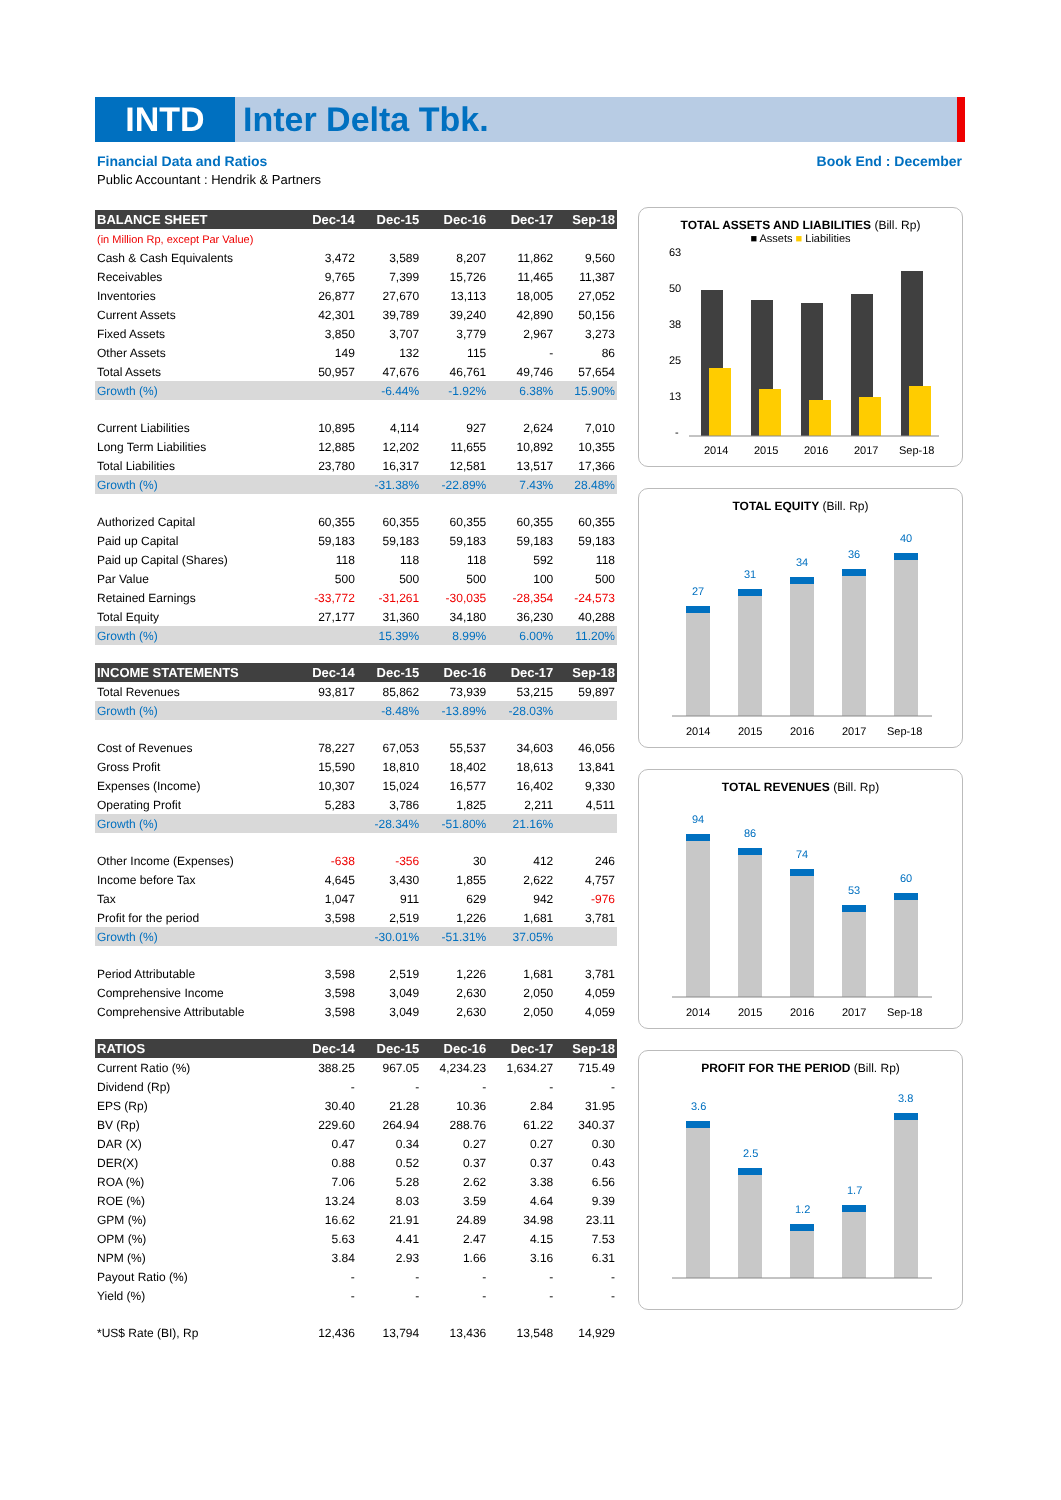INTD Inter Delta Tbk.
Financial Data and Ratios Book End : December
Public Accountant : Hendrik & Partners
| BALANCE SHEET | Dec-14 | Dec-15 | Dec-16 | Dec-17 | Sep-18 |
| --- | --- | --- | --- | --- | --- |
| (in Million Rp, except Par Value) | | | | | |
| Cash & Cash Equivalents | 3,472 | 3,589 | 8,207 | 11,862 | 9,560 |
| Receivables | 9,765 | 7,399 | 15,726 | 11,465 | 11,387 |
| Inventories | 26,877 | 27,670 | 13,113 | 18,005 | 27,052 |
| Current Assets | 42,301 | 39,789 | 39,240 | 42,890 | 50,156 |
| Fixed Assets | 3,850 | 3,707 | 3,779 | 2,967 | 3,273 |
| Other Assets | 149 | 132 | 115 | - | 86 |
| Total Assets | 50,957 | 47,676 | 46,761 | 49,746 | 57,654 |
| Growth (%) | | -6.44% | -1.92% | 6.38% | 15.90% |
| Current Liabilities | 10,895 | 4,114 | 927 | 2,624 | 7,010 |
| Long Term Liabilities | 12,885 | 12,202 | 11,655 | 10,892 | 10,355 |
| Total Liabilities | 23,780 | 16,317 | 12,581 | 13,517 | 17,366 |
| Growth (%) | | -31.38% | -22.89% | 7.43% | 28.48% |
| Authorized Capital | 60,355 | 60,355 | 60,355 | 60,355 | 60,355 |
| Paid up Capital | 59,183 | 59,183 | 59,183 | 59,183 | 59,183 |
| Paid up Capital (Shares) | 118 | 118 | 118 | 592 | 118 |
| Par Value | 500 | 500 | 500 | 100 | 500 |
| Retained Earnings | -33,772 | -31,261 | -30,035 | -28,354 | -24,573 |
| Total Equity | 27,177 | 31,360 | 34,180 | 36,230 | 40,288 |
| Growth (%) | | 15.39% | 8.99% | 6.00% | 11.20% |
| INCOME STATEMENTS | Dec-14 | Dec-15 | Dec-16 | Dec-17 | Sep-18 |
| Total Revenues | 93,817 | 85,862 | 73,939 | 53,215 | 59,897 |
| Growth (%) | | -8.48% | -13.89% | -28.03% | |
| Cost of Revenues | 78,227 | 67,053 | 55,537 | 34,603 | 46,056 |
| Gross Profit | 15,590 | 18,810 | 18,402 | 18,613 | 13,841 |
| Expenses (Income) | 10,307 | 15,024 | 16,577 | 16,402 | 9,330 |
| Operating Profit | 5,283 | 3,786 | 1,825 | 2,211 | 4,511 |
| Growth (%) | | -28.34% | -51.80% | 21.16% | |
| Other Income (Expenses) | -638 | -356 | 30 | 412 | 246 |
| Income before Tax | 4,645 | 3,430 | 1,855 | 2,622 | 4,757 |
| Tax | 1,047 | 911 | 629 | 942 | -976 |
| Profit for the period | 3,598 | 2,519 | 1,226 | 1,681 | 3,781 |
| Growth (%) | | -30.01% | -51.31% | 37.05% | |
| Period Attributable | 3,598 | 2,519 | 1,226 | 1,681 | 3,781 |
| Comprehensive Income | 3,598 | 3,049 | 2,630 | 2,050 | 4,059 |
| Comprehensive Attributable | 3,598 | 3,049 | 2,630 | 2,050 | 4,059 |
| RATIOS | Dec-14 | Dec-15 | Dec-16 | Dec-17 | Sep-18 |
| Current Ratio (%) | 388.25 | 967.05 | 4,234.23 | 1,634.27 | 715.49 |
| Dividend (Rp) | - | - | - | - | - |
| EPS (Rp) | 30.40 | 21.28 | 10.36 | 2.84 | 31.95 |
| BV (Rp) | 229.60 | 264.94 | 288.76 | 61.22 | 340.37 |
| DAR (X) | 0.47 | 0.34 | 0.27 | 0.27 | 0.30 |
| DER(X) | 0.88 | 0.52 | 0.37 | 0.37 | 0.43 |
| ROA (%) | 7.06 | 5.28 | 2.62 | 3.38 | 6.56 |
| ROE (%) | 13.24 | 8.03 | 3.59 | 4.64 | 9.39 |
| GPM (%) | 16.62 | 21.91 | 24.89 | 34.98 | 23.11 |
| OPM (%) | 5.63 | 4.41 | 2.47 | 4.15 | 7.53 |
| NPM (%) | 3.84 | 2.93 | 1.66 | 3.16 | 6.31 |
| Payout Ratio (%) | - | - | - | - | - |
| Yield (%) | - | - | - | - | - |
| *US$ Rate (BI), Rp | 12,436 | 13,794 | 13,436 | 13,548 | 14,929 |
TOTAL ASSETS AND LIABILITIES (Bill. Rp)
■ Assets ■ Liabilities
63
50
38
25
13
-
2014
2015
2016
2017
Sep-18
TOTAL EQUITY (Bill. Rp)
27
31
34
36
40
2014
2015
2016
2017
Sep-18
TOTAL REVENUES (Bill. Rp)
94
86
74
53
60
2014
2015
2016
2017
Sep-18
PROFIT FOR THE PERIOD (Bill. Rp)
3.6
2.5
1.2
1.7
3.8